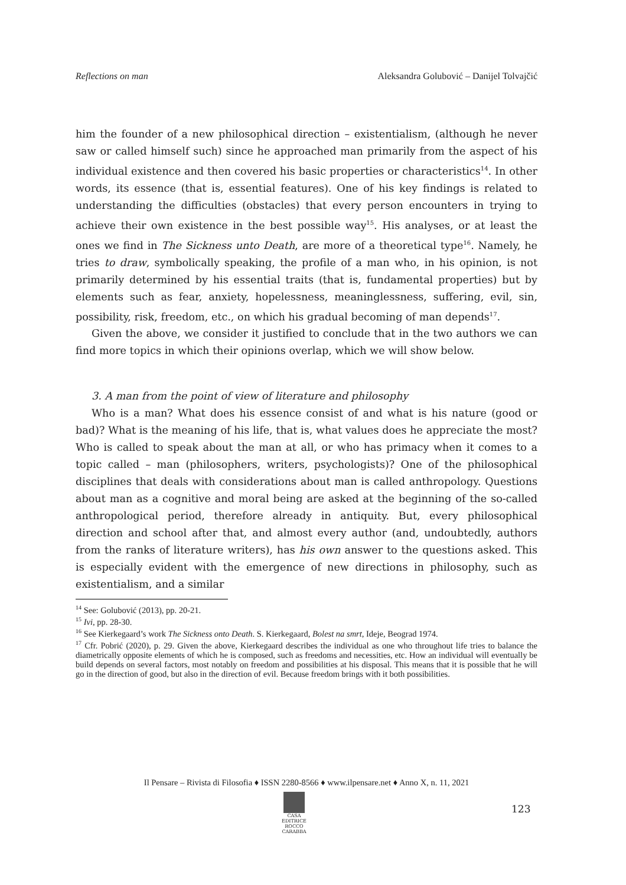Reflections on man Aleksandra Golubović – Danijel Tolvajčić
him the founder of a new philosophical direction – existentialism, (although he never saw or called himself such) since he approached man primarily from the aspect of his individual existence and then covered his basic properties or characteristics<sup>14</sup>. In other words, its essence (that is, essential features). One of his key findings is related to understanding the difficulties (obstacles) that every person encounters in trying to achieve their own existence in the best possible way<sup>15</sup>. His analyses, or at least the ones we find in The Sickness unto Death, are more of a theoretical type<sup>16</sup>. Namely, he tries to draw, symbolically speaking, the profile of a man who, in his opinion, is not primarily determined by his essential traits (that is, fundamental properties) but by elements such as fear, anxiety, hopelessness, meaninglessness, suffering, evil, sin, possibility, risk, freedom, etc., on which his gradual becoming of man depends<sup>17</sup>.
Given the above, we consider it justified to conclude that in the two authors we can find more topics in which their opinions overlap, which we will show below.
3. A man from the point of view of literature and philosophy
Who is a man? What does his essence consist of and what is his nature (good or bad)? What is the meaning of his life, that is, what values does he appreciate the most? Who is called to speak about the man at all, or who has primacy when it comes to a topic called – man (philosophers, writers, psychologists)? One of the philosophical disciplines that deals with considerations about man is called anthropology. Questions about man as a cognitive and moral being are asked at the beginning of the so-called anthropological period, therefore already in antiquity. But, every philosophical direction and school after that, and almost every author (and, undoubtedly, authors from the ranks of literature writers), has his own answer to the questions asked. This is especially evident with the emergence of new directions in philosophy, such as existentialism, and a similar
<sup>14</sup> See: Golubović (2013), pp. 20-21.
<sup>15</sup> Ivi, pp. 28-30.
<sup>16</sup> See Kierkegaard’s work The Sickness onto Death. S. Kierkegaard, Bolest na smrt, Ideje, Beograd 1974.
<sup>17</sup> Cfr. Pobrić (2020), p. 29. Given the above, Kierkegaard describes the individual as one who throughout life tries to balance the diametrically opposite elements of which he is composed, such as freedoms and necessities, etc. How an individual will eventually be build depends on several factors, most notably on freedom and possibilities at his disposal. This means that it is possible that he will go in the direction of good, but also in the direction of evil. Because freedom brings with it both possibilities.
Il Pensare – Rivista di Filosofia ♦ ISSN 2280-8566 ♦ www.ilpensare.net ♦ Anno X, n. 11, 2021
CASA EDITRICE
ROCCO CARABBA
123